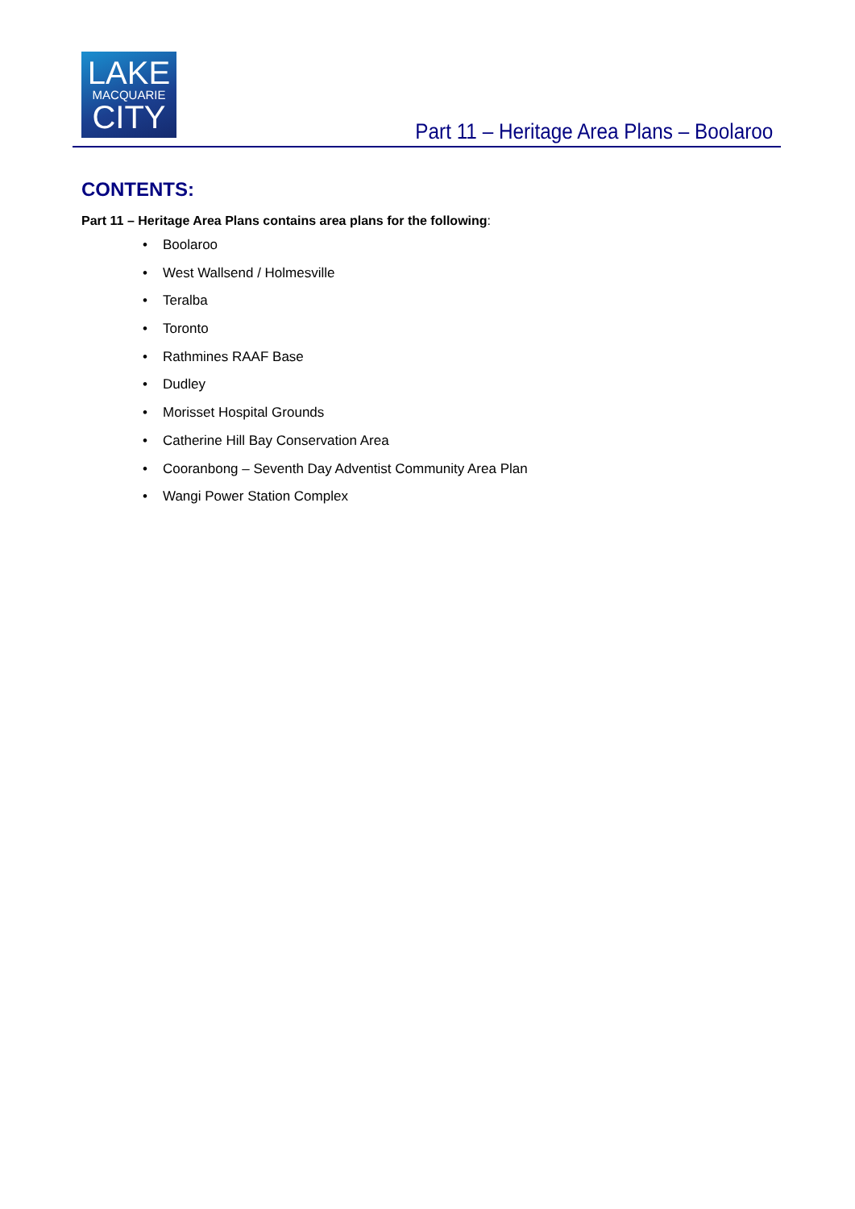LAKE
MACQUARIE
CITY
Part 11 – Heritage Area Plans – Boolaroo
CONTENTS:
Part 11 – Heritage Area Plans contains area plans for the following:
• Boolaroo
• West Wallsend / Holmesville
• Teralba
• Toronto
• Rathmines RAAF Base
• Dudley
• Morisset Hospital Grounds
• Catherine Hill Bay Conservation Area
• Cooranbong – Seventh Day Adventist Community Area Plan
• Wangi Power Station Complex